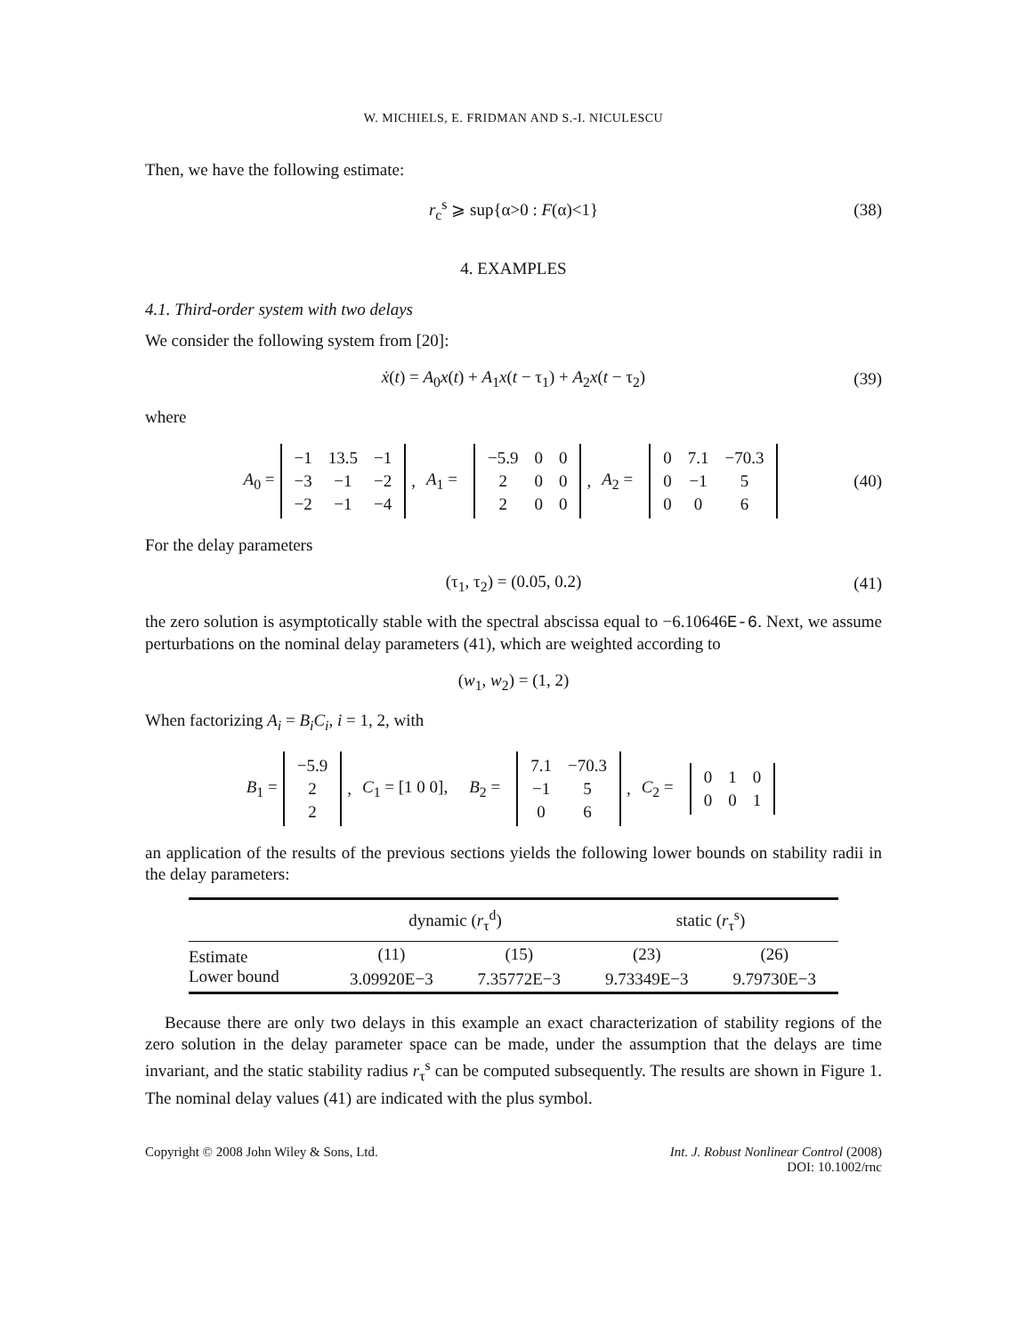W. MICHIELS, E. FRIDMAN AND S.-I. NICULESCU
Then, we have the following estimate:
r<sub>c</sub><sup>s</sup> ⩾ sup{α>0 : F(α)<1} (38)
4. EXAMPLES
4.1. Third-order system with two delays
We consider the following system from [20]:
ẋ(t) = A<sub>0</sub>x(t) + A<sub>1</sub>x(t − τ<sub>1</sub>) + A<sub>2</sub>x(t − τ<sub>2</sub>) (39)
where
A<sub>0</sub> =
| −1 | 13.5 | −1 |
| −3 | −1 | −2 |
| −2 | −1 | −4 |
, A<sub>1</sub> =
| −5.9 | 0 | 0 |
| 2 | 0 | 0 |
| 2 | 0 | 0 |
, A<sub>2</sub> =
| 0 | 7.1 | −70.3 |
| 0 | −1 | 5 |
| 0 | 0 | 6 |
(40)
For the delay parameters
(τ<sub>1</sub>, τ<sub>2</sub>) = (0.05, 0.2) (41)
the zero solution is asymptotically stable with the spectral abscissa equal to −6.10646E-6. Next, we assume perturbations on the nominal delay parameters (41), which are weighted according to
(w<sub>1</sub>, w<sub>2</sub>) = (1, 2)
When factorizing A<sub>i</sub> = B<sub>i</sub>C<sub>i</sub>, i = 1, 2, with
B<sub>1</sub> =
| −5.9 |
| 2 |
| 2 |
, C<sub>1</sub> = [1 0 0], B<sub>2</sub> =
| 7.1 | −70.3 |
| −1 | 5 |
| 0 | 6 |
, C<sub>2</sub> =
| 0 | 1 | 0 |
| 0 | 0 | 1 |
an application of the results of the previous sections yields the following lower bounds on stability radii in the delay parameters:
| | dynamic ( r<sub>τ</sub><sup>d</sup>) | | static ( r<sub>τ</sub><sup>s</sup>) | |
| --- | --- | --- | --- | --- |
| Estimate | (11) | (15) | (23) | (26) |
| Lower bound | 3.09920E−3 | 7.35772E−3 | 9.73349E−3 | 9.79730E−3 |
Because there are only two delays in this example an exact characterization of stability regions of the zero solution in the delay parameter space can be made, under the assumption that the delays are time invariant, and the static stability radius r<sub>τ</sub><sup>s</sup> can be computed subsequently. The results are shown in Figure 1. The nominal delay values (41) are indicated with the plus symbol.
Copyright © 2008 John Wiley & Sons, Ltd. Int. J. Robust Nonlinear Control (2008)
DOI: 10.1002/rnc